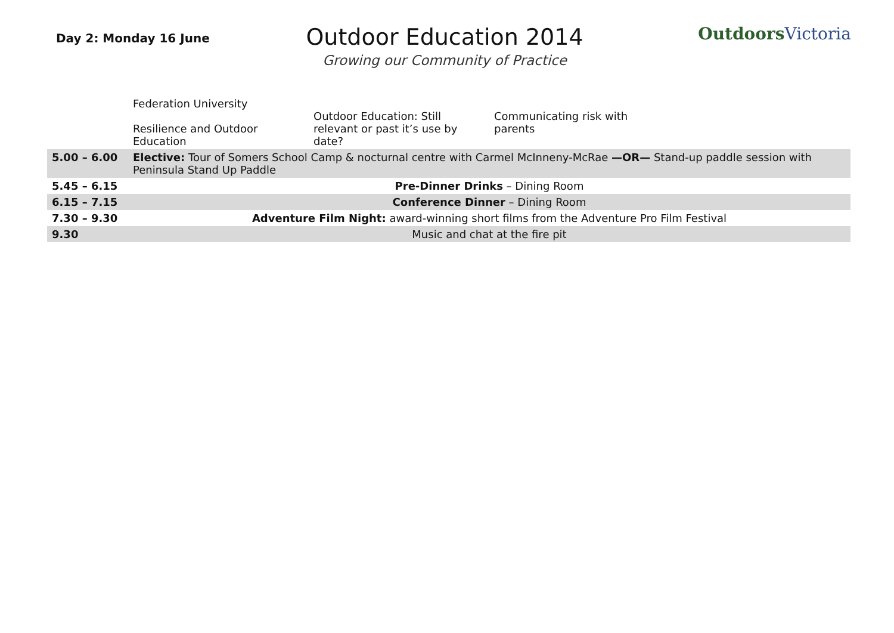Day 2: Monday 16 June
Outdoor Education 2014
Growing our Community of Practice
Outdoors Victoria
| | Federation University Resilience and Outdoor Education | Outdoor Education: Still relevant or past it’s use by date? | Communicating risk with parents |
| 5.00 – 6.00 | Elective: Tour of Somers School Camp & nocturnal centre with Carmel McInneny-McRae —OR— Stand-up paddle session with Peninsula Stand Up Paddle | | |
| 5.45 – 6.15 | Pre-Dinner Drinks – Dining Room | | |
| 6.15 – 7.15 | Conference Dinner – Dining Room | | |
| 7.30 – 9.30 | Adventure Film Night: award-winning short films from the Adventure Pro Film Festival | | |
| 9.30 | Music and chat at the fire pit | | |